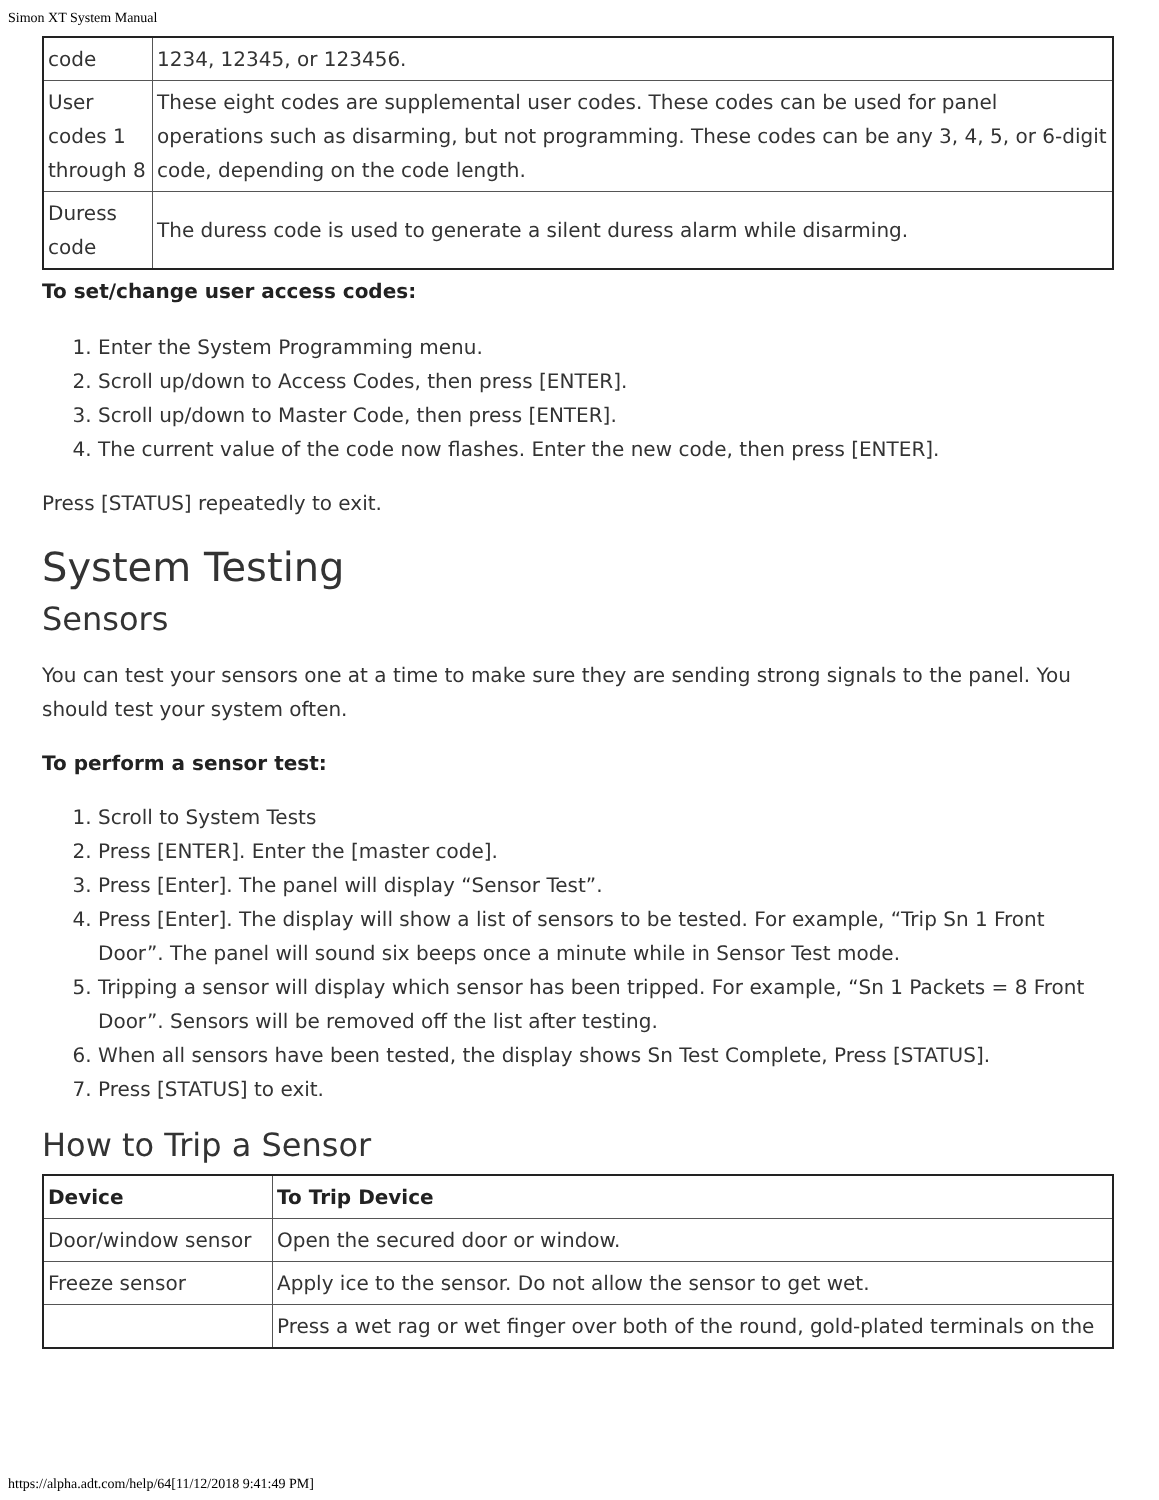Simon XT System Manual
| code | 1234, 12345, or 123456. |
| User codes 1 through 8 | These eight codes are supplemental user codes. These codes can be used for panel operations such as disarming, but not programming. These codes can be any 3, 4, 5, or 6-digit code, depending on the code length. |
| Duress code | The duress code is used to generate a silent duress alarm while disarming. |
To set/change user access codes:
1. Enter the System Programming menu.
2. Scroll up/down to Access Codes, then press [ENTER].
3. Scroll up/down to Master Code, then press [ENTER].
4. The current value of the code now flashes. Enter the new code, then press [ENTER].
Press [STATUS] repeatedly to exit.
System Testing
Sensors
You can test your sensors one at a time to make sure they are sending strong signals to the panel. You should test your system often.
To perform a sensor test:
1. Scroll to System Tests
2. Press [ENTER]. Enter the [master code].
3. Press [Enter]. The panel will display “Sensor Test”.
4. Press [Enter]. The display will show a list of sensors to be tested. For example, “Trip Sn 1 Front Door”. The panel will sound six beeps once a minute while in Sensor Test mode.
5. Tripping a sensor will display which sensor has been tripped. For example, “Sn 1 Packets = 8 Front Door”. Sensors will be removed off the list after testing.
6. When all sensors have been tested, the display shows Sn Test Complete, Press [STATUS].
7. Press [STATUS] to exit.
How to Trip a Sensor
| Device | To Trip Device |
| --- | --- |
| Door/window sensor | Open the secured door or window. |
| Freeze sensor | Apply ice to the sensor. Do not allow the sensor to get wet. |
| | Press a wet rag or wet finger over both of the round, gold-plated terminals on the |
https://alpha.adt.com/help/64[11/12/2018 9:41:49 PM]